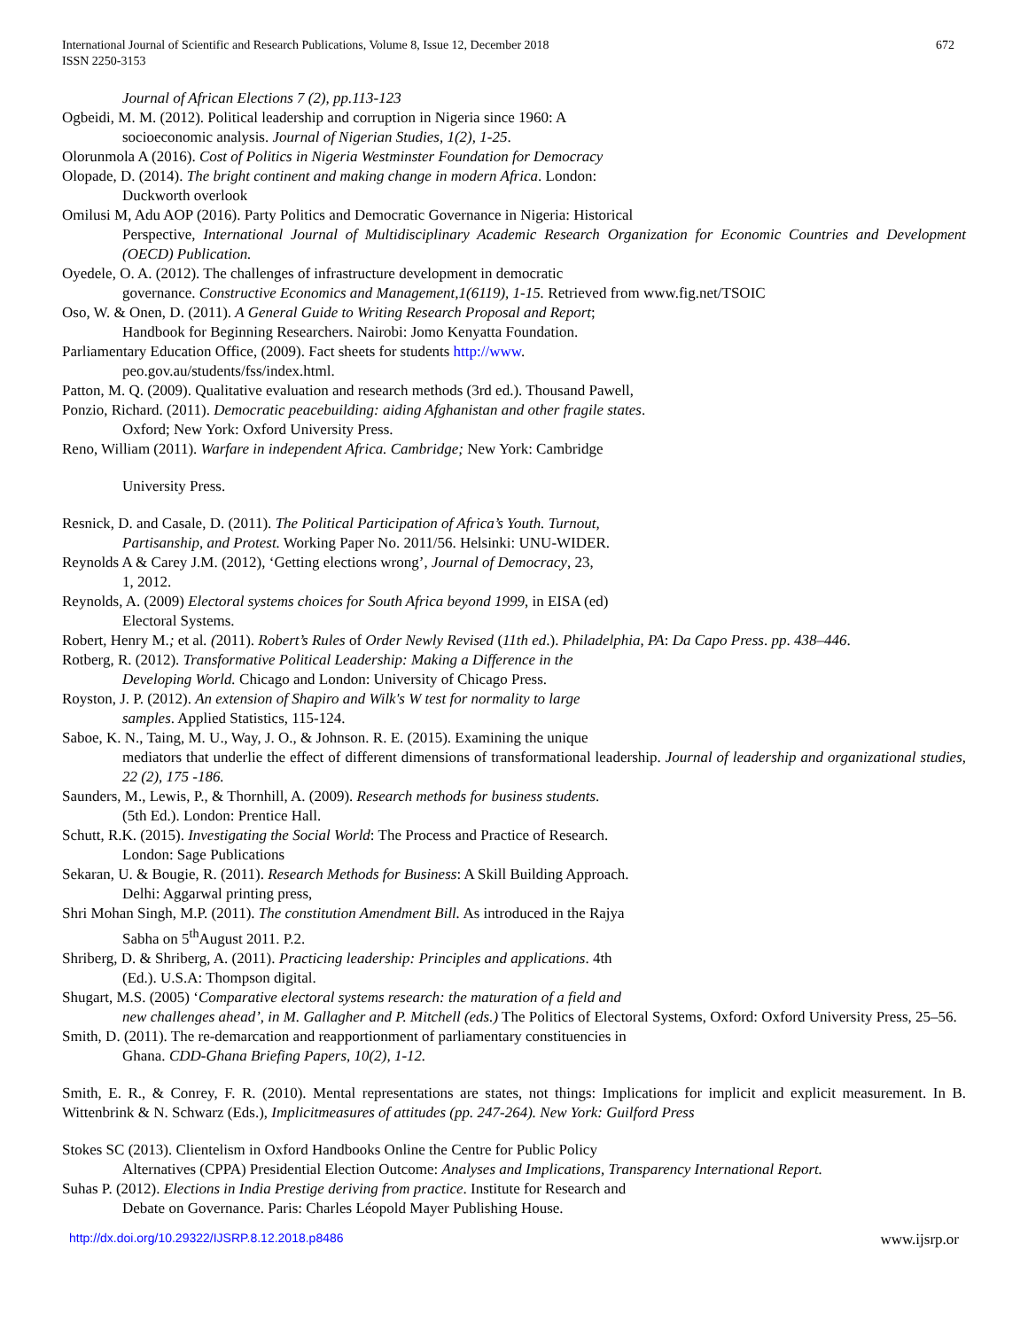International Journal of Scientific and Research Publications, Volume 8, Issue 12, December 2018
ISSN 2250-3153
672
Journal of African Elections 7 (2), pp.113-123
Ogbeidi, M. M. (2012). Political leadership and corruption in Nigeria since 1960: A
socioeconomic analysis. Journal of Nigerian Studies, 1(2), 1-25.
Olorunmola A (2016). Cost of Politics in Nigeria Westminster Foundation for Democracy
Olopade, D. (2014). The bright continent and making change in modern Africa. London:
Duckworth overlook
Omilusi M, Adu AOP (2016). Party Politics and Democratic Governance in Nigeria: Historical
Perspective, International Journal of Multidisciplinary Academic Research Organization for Economic Countries and Development (OECD) Publication.
Oyedele, O. A. (2012). The challenges of infrastructure development in democratic
governance. Constructive Economics and Management,1(6119), 1-15. Retrieved from www.fig.net/TSOIC
Oso, W. & Onen, D. (2011). A General Guide to Writing Research Proposal and Report;
Handbook for Beginning Researchers. Nairobi: Jomo Kenyatta Foundation.
Parliamentary Education Office, (2009). Fact sheets for students http://www.
peo.gov.au/students/fss/index.html.
Patton, M. Q. (2009). Qualitative evaluation and research methods (3rd ed.). Thousand Pawell,
Ponzio, Richard. (2011). Democratic peacebuilding: aiding Afghanistan and other fragile states.
Oxford; New York: Oxford University Press.
Reno, William (2011). Warfare in independent Africa. Cambridge; New York: Cambridge
University Press.
Resnick, D. and Casale, D. (2011). The Political Participation of Africa’s Youth. Turnout,
Partisanship, and Protest. Working Paper No. 2011/56. Helsinki: UNU-WIDER.
Reynolds A & Carey J.M. (2012), ‘Getting elections wrong’, Journal of Democracy, 23,
1, 2012.
Reynolds, A. (2009) Electoral systems choices for South Africa beyond 1999, in EISA (ed)
Electoral Systems.
Robert, Henry M.; et al. (2011). Robert’s Rules of Order Newly Revised (11th ed.). Philadelphia, PA: Da Capo Press. pp. 438–446.
Rotberg, R. (2012). Transformative Political Leadership: Making a Difference in the
Developing World. Chicago and London: University of Chicago Press.
Royston, J. P. (2012). An extension of Shapiro and Wilk's W test for normality to large
samples. Applied Statistics, 115-124.
Saboe, K. N., Taing, M. U., Way, J. O., & Johnson. R. E. (2015). Examining the unique
mediators that underlie the effect of different dimensions of transformational leadership. Journal of leadership and organizational studies, 22 (2), 175 -186.
Saunders, M., Lewis, P., & Thornhill, A. (2009). Research methods for business students.
(5th Ed.). London: Prentice Hall.
Schutt, R.K. (2015). Investigating the Social World: The Process and Practice of Research.
London: Sage Publications
Sekaran, U. & Bougie, R. (2011). Research Methods for Business: A Skill Building Approach.
Delhi: Aggarwal printing press,
Shri Mohan Singh, M.P. (2011). The constitution Amendment Bill. As introduced in the Rajya
Sabha on 5<sup>th</sup>August 2011. P.2.
Shriberg, D. & Shriberg, A. (2011). Practicing leadership: Principles and applications. 4th
(Ed.). U.S.A: Thompson digital.
Shugart, M.S. (2005) ‘Comparative electoral systems research: the maturation of a field and
new challenges ahead’, in M. Gallagher and P. Mitchell (eds.) The Politics of Electoral Systems, Oxford: Oxford University Press, 25–56.
Smith, D. (2011). The re-demarcation and reapportionment of parliamentary constituencies in
Ghana. CDD-Ghana Briefing Papers, 10(2), 1-12.
Smith, E. R., & Conrey, F. R. (2010). Mental representations are states, not things: Implications for implicit and explicit measurement. In B. Wittenbrink & N. Schwarz (Eds.), Implicitmeasures of attitudes (pp. 247-264). New York: Guilford Press
Stokes SC (2013). Clientelism in Oxford Handbooks Online the Centre for Public Policy
Alternatives (CPPA) Presidential Election Outcome: Analyses and Implications, Transparency International Report.
Suhas P. (2012). Elections in India Prestige deriving from practice. Institute for Research and
Debate on Governance. Paris: Charles Léopold Mayer Publishing House.
http://dx.doi.org/10.29322/IJSRP.8.12.2018.p8486 www.ijsrp.or